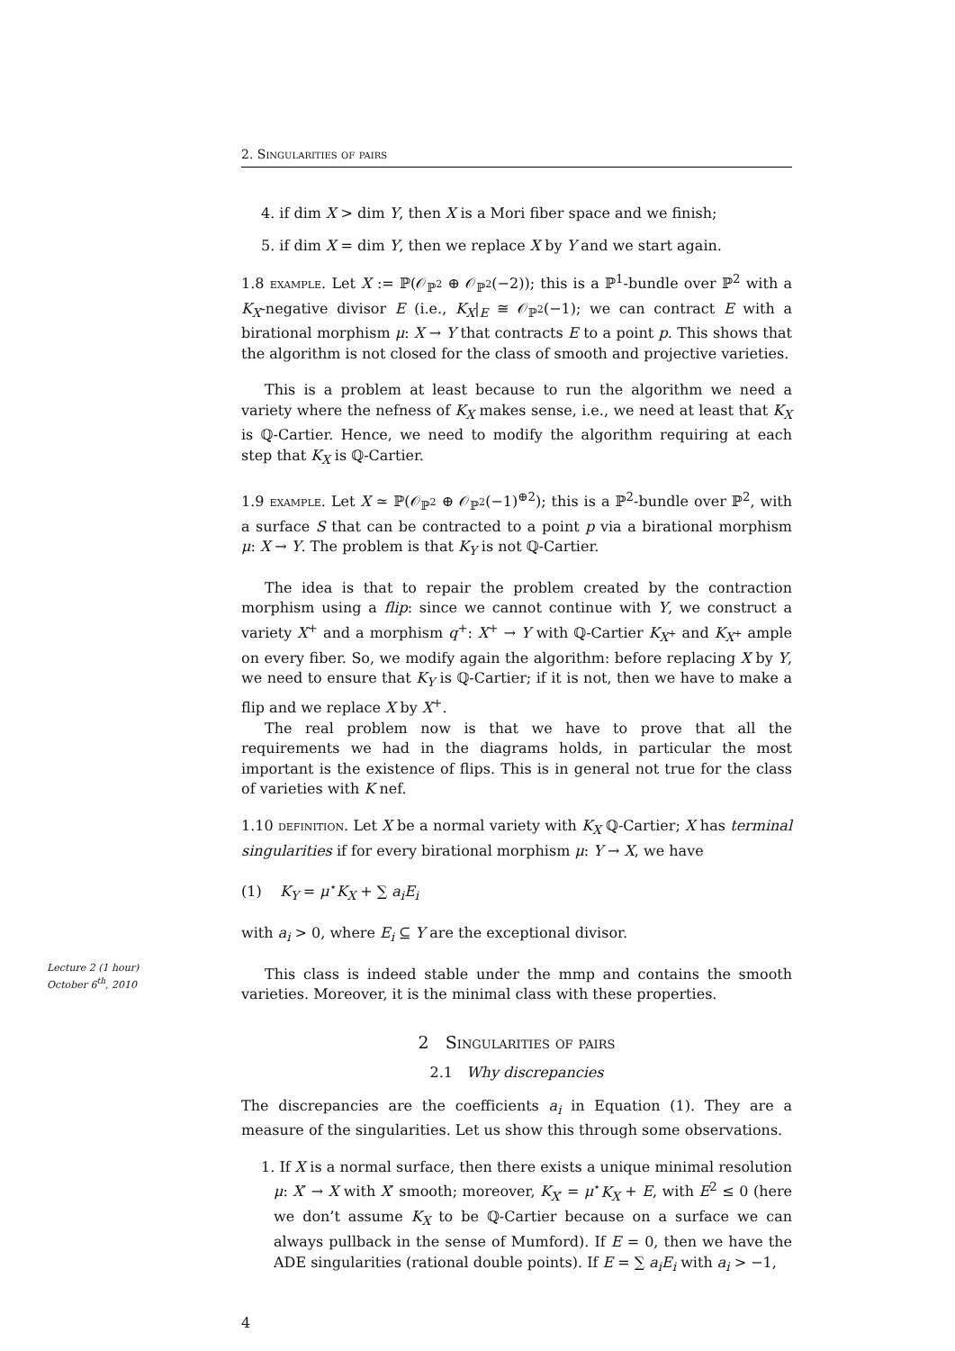2. Singularities of pairs
4. if dim X > dim Y, then X is a Mori fiber space and we finish;
5. if dim X = dim Y, then we replace X by Y and we start again.
1.8 example. Let X := ℙ(𝒪<sub>ℙ<sup>2</sup></sub> ⊕ 𝒪<sub>ℙ<sup>2</sup></sub>(−2)); this is a ℙ<sup>1</sup>-bundle over ℙ<sup>2</sup> with a K<sub>X</sub>-negative divisor E (i.e., K<sub>X</sub>|<sub>E</sub> ≅ 𝒪<sub>ℙ<sup>2</sup></sub>(−1); we can contract E with a birational morphism μ: X → Y that contracts E to a point p. This shows that the algorithm is not closed for the class of smooth and projective varieties.
This is a problem at least because to run the algorithm we need a variety where the nefness of K<sub>X</sub> makes sense, i.e., we need at least that K<sub>X</sub> is ℚ-Cartier. Hence, we need to modify the algorithm requiring at each step that K<sub>X</sub> is ℚ-Cartier.
1.9 example. Let X ≃ ℙ(𝒪<sub>ℙ<sup>2</sup></sub> ⊕ 𝒪<sub>ℙ<sup>2</sup></sub>(−1)<sup>⊕2</sup>); this is a ℙ<sup>2</sup>-bundle over ℙ<sup>2</sup>, with a surface S that can be contracted to a point p via a birational morphism μ: X → Y. The problem is that K<sub>Y</sub> is not ℚ-Cartier.
The idea is that to repair the problem created by the contraction morphism using a flip: since we cannot continue with Y, we construct a variety X<sup>+</sup> and a morphism q<sup>+</sup>: X<sup>+</sup> → Y with ℚ-Cartier K<sub>X<sup>+</sup></sub> and K<sub>X<sup>+</sup></sub> ample on every fiber. So, we modify again the algorithm: before replacing X by Y, we need to ensure that K<sub>Y</sub> is ℚ-Cartier; if it is not, then we have to make a flip and we replace X by X<sup>+</sup>.
The real problem now is that we have to prove that all the requirements we had in the diagrams holds, in particular the most important is the existence of flips. This is in general not true for the class of varieties with K nef.
1.10 definition. Let X be a normal variety with K<sub>X</sub> ℚ-Cartier; X has terminal singularities if for every birational morphism μ: Y → X, we have
(1) K<sub>Y</sub> = μ<sup>⋆</sup>K<sub>X</sub> + ∑ a<sub>i</sub>E<sub>i</sub>
with a<sub>i</sub> > 0, where E<sub>i</sub> ⊆ Y are the exceptional divisor.
This class is indeed stable under the mmp and contains the smooth varieties. Moreover, it is the minimal class with these properties.
2 Singularities of pairs
2.1 Why discrepancies
The discrepancies are the coefficients a<sub>i</sub> in Equation (1). They are a measure of the singularities. Let us show this through some observations.
1. If X is a normal surface, then there exists a unique minimal resolution μ: X′ → X with X′ smooth; moreover, K<sub>X′</sub> = μ<sup>⋆</sup>K<sub>X</sub> + E, with E<sup>2</sup> ≤ 0 (here we don’t assume K<sub>X</sub> to be ℚ-Cartier because on a surface we can always pullback in the sense of Mumford). If E = 0, then we have the ADE singularities (rational double points). If E = ∑ a<sub>i</sub>E<sub>i</sub> with a<sub>i</sub> > −1,
4
Lecture 2 (1 hour)
October 6<sup>th</sup>, 2010